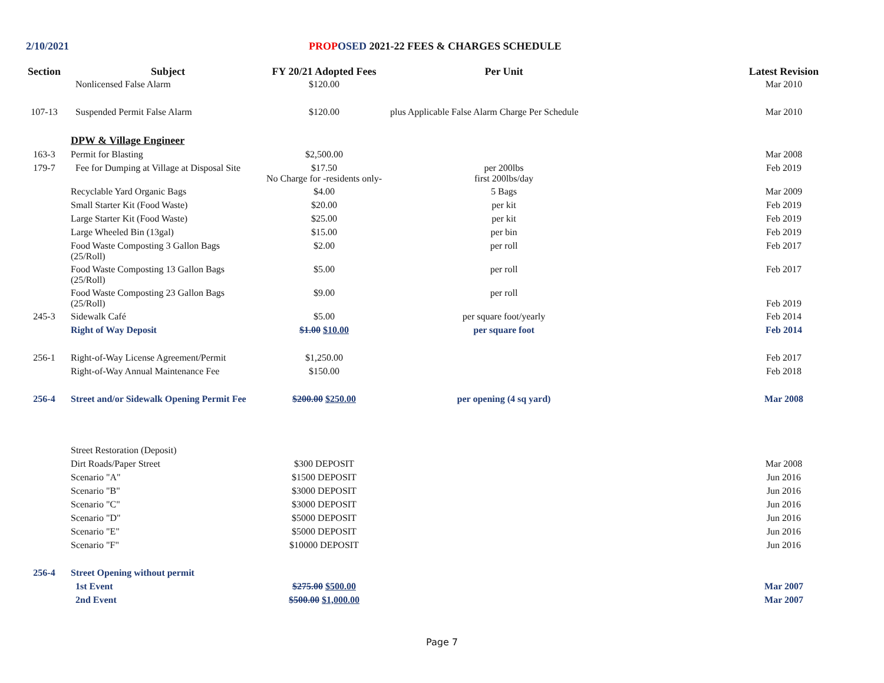2/10/2021 PROP OSED 2021-22 FEES & CHARGES SCHEDULE
| Section | Subject | FY 20/21 Adopted Fees | Per Unit | | Latest Revision |
| --- | --- | --- | --- | --- | --- |
| | Nonlicensed False Alarm | $120.00 | | | Mar 2010 |
| 107-13 | Suspended Permit False Alarm | $120.00 | plus Applicable False Alarm Charge Per Schedule | | Mar 2010 |
| | DPW & Village Engineer | | | | |
| 163-3 | Permit for Blasting | $2,500.00 | | | Mar 2008 |
| 179-7 | Fee for Dumping at Village at Disposal Site | $17.50 No Charge for -residents only- | per 200lbs first 200lbs/day | | Feb 2019 |
| | Recyclable Yard Organic Bags | $4.00 | 5 Bags | | Mar 2009 |
| | Small Starter Kit (Food Waste) | $20.00 | per kit | | Feb 2019 |
| | Large Starter Kit (Food Waste) | $25.00 | per kit | | Feb 2019 |
| | Large Wheeled Bin (13gal) | $15.00 | per bin | | Feb 2019 |
| | Food Waste Composting 3 Gallon Bags (25/Roll) | $2.00 | per roll | | Feb 2017 |
| | Food Waste Composting 13 Gallon Bags (25/Roll) | $5.00 | per roll | | Feb 2017 |
| | Food Waste Composting 23 Gallon Bags (25/Roll) | $9.00 | per roll | | Feb 2019 |
| 245-3 | Sidewalk Café | $5.00 | per square foot/yearly | | Feb 2014 |
| | Right of Way Deposit | $1.00 $10.00 | per square foot | | Feb 2014 |
| 256-1 | Right-of-Way License Agreement/Permit | $1,250.00 | | | Feb 2017 |
| | Right-of-Way Annual Maintenance Fee | $150.00 | | | Feb 2018 |
| 256-4 | Street and/or Sidewalk Opening Permit Fee | $200.00 $250.00 | per opening (4 sq yard) | | Mar 2008 |
| | Street Restoration (Deposit) | | | | |
| | Dirt Roads/Paper Street | $300 DEPOSIT | | | Mar 2008 |
| | Scenario "A" | $1500 DEPOSIT | | | Jun 2016 |
| | Scenario "B" | $3000 DEPOSIT | | | Jun 2016 |
| | Scenario "C" | $3000 DEPOSIT | | | Jun 2016 |
| | Scenario "D" | $5000 DEPOSIT | | | Jun 2016 |
| | Scenario "E" | $5000 DEPOSIT | | | Jun 2016 |
| | Scenario "F" | $10000 DEPOSIT | | | Jun 2016 |
| 256-4 | Street Opening without permit | | | | |
| | 1st Event | $275.00 $500.00 | | | Mar 2007 |
| | 2nd Event | $500.00 $1,000.00 | | | Mar 2007 |
Page 7